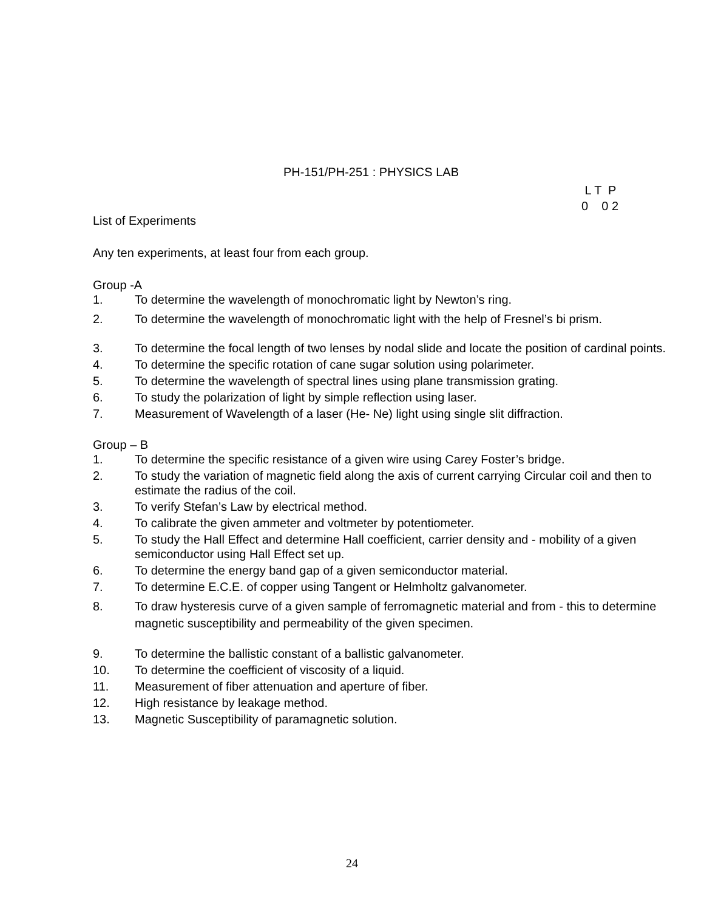PH-151/PH-251 : PHYSICS LAB
L T P
0 0 2
List of Experiments
Any ten experiments, at least four from each group.
Group -A
1. To determine the wavelength of monochromatic light by Newton’s ring.
2. To determine the wavelength of monochromatic light with the help of Fresnel’s bi prism.
3. To determine the focal length of two lenses by nodal slide and locate the position of cardinal points.
4. To determine the specific rotation of cane sugar solution using polarimeter.
5. To determine the wavelength of spectral lines using plane transmission grating.
6. To study the polarization of light by simple reflection using laser.
7. Measurement of Wavelength of a laser (He- Ne) light using single slit diffraction.
Group – B
1. To determine the specific resistance of a given wire using Carey Foster’s bridge.
2. To study the variation of magnetic field along the axis of current carrying Circular coil and then to estimate the radius of the coil.
3. To verify Stefan’s Law by electrical method.
4. To calibrate the given ammeter and voltmeter by potentiometer.
5. To study the Hall Effect and determine Hall coefficient, carrier density and - mobility of a given semiconductor using Hall Effect set up.
6. To determine the energy band gap of a given semiconductor material.
7. To determine E.C.E. of copper using Tangent or Helmholtz galvanometer.
8. To draw hysteresis curve of a given sample of ferromagnetic material and from - this to determine magnetic susceptibility and permeability of the given specimen.
9. To determine the ballistic constant of a ballistic galvanometer.
10. To determine the coefficient of viscosity of a liquid.
11. Measurement of fiber attenuation and aperture of fiber.
12. High resistance by leakage method.
13. Magnetic Susceptibility of paramagnetic solution.
24